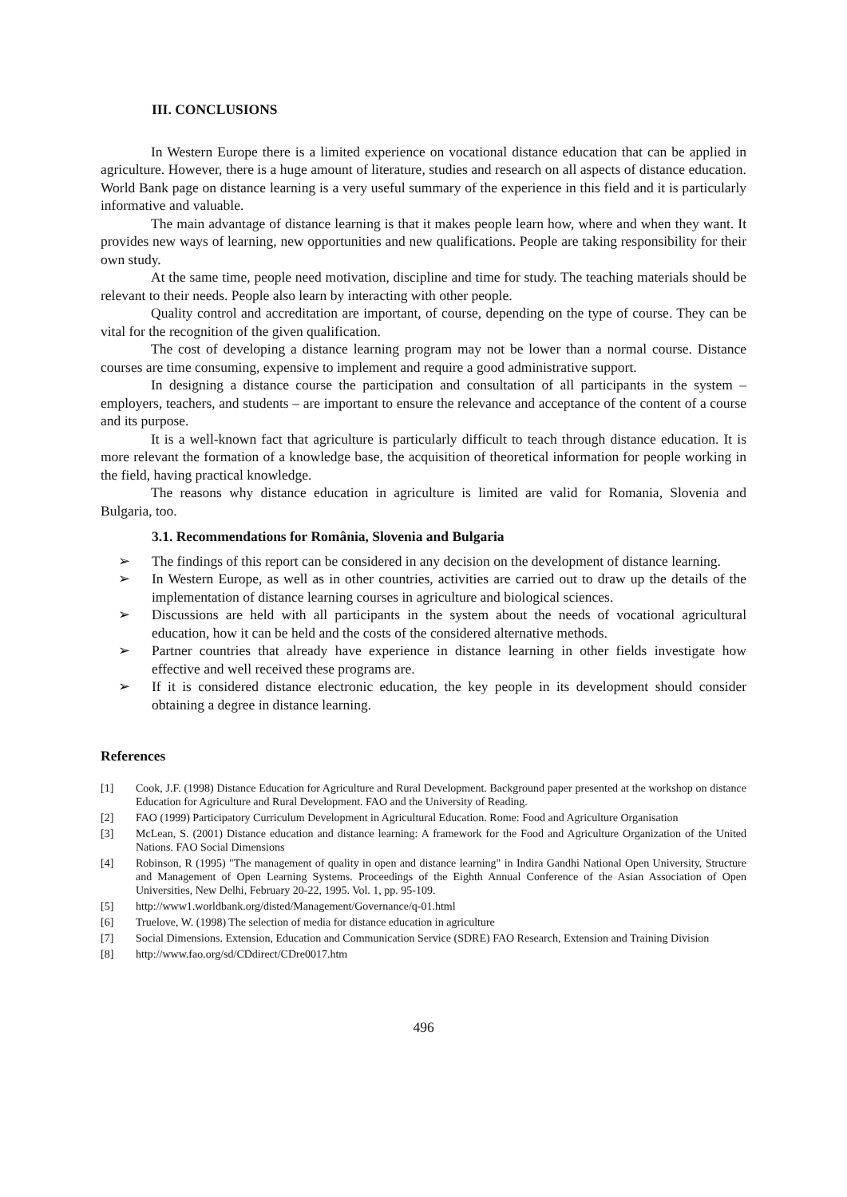III. CONCLUSIONS
In Western Europe there is a limited experience on vocational distance education that can be applied in agriculture. However, there is a huge amount of literature, studies and research on all aspects of distance education. World Bank page on distance learning is a very useful summary of the experience in this field and it is particularly informative and valuable.
The main advantage of distance learning is that it makes people learn how, where and when they want. It provides new ways of learning, new opportunities and new qualifications. People are taking responsibility for their own study.
At the same time, people need motivation, discipline and time for study. The teaching materials should be relevant to their needs. People also learn by interacting with other people.
Quality control and accreditation are important, of course, depending on the type of course. They can be vital for the recognition of the given qualification.
The cost of developing a distance learning program may not be lower than a normal course. Distance courses are time consuming, expensive to implement and require a good administrative support.
In designing a distance course the participation and consultation of all participants in the system – employers, teachers, and students – are important to ensure the relevance and acceptance of the content of a course and its purpose.
It is a well-known fact that agriculture is particularly difficult to teach through distance education. It is more relevant the formation of a knowledge base, the acquisition of theoretical information for people working in the field, having practical knowledge.
The reasons why distance education in agriculture is limited are valid for Romania, Slovenia and Bulgaria, too.
3.1. Recommendations for România, Slovenia and Bulgaria
➢ The findings of this report can be considered in any decision on the development of distance learning.
➢ In Western Europe, as well as in other countries, activities are carried out to draw up the details of the implementation of distance learning courses in agriculture and biological sciences.
➢ Discussions are held with all participants in the system about the needs of vocational agricultural education, how it can be held and the costs of the considered alternative methods.
➢ Partner countries that already have experience in distance learning in other fields investigate how effective and well received these programs are.
➢ If it is considered distance electronic education, the key people in its development should consider obtaining a degree in distance learning.
References
[1] Cook, J.F. (1998) Distance Education for Agriculture and Rural Development. Background paper presented at the workshop on distance Education for Agriculture and Rural Development. FAO and the University of Reading.
[2] FAO (1999) Participatory Curriculum Development in Agricultural Education. Rome: Food and Agriculture Organisation
[3] McLean, S. (2001) Distance education and distance learning: A framework for the Food and Agriculture Organization of the United Nations. FAO Social Dimensions
[4] Robinson, R (1995) "The management of quality in open and distance learning" in Indira Gandhi National Open University, Structure and Management of Open Learning Systems. Proceedings of the Eighth Annual Conference of the Asian Association of Open Universities, New Delhi, February 20-22, 1995. Vol. 1, pp. 95-109.
[5] http://www1.worldbank.org/disted/Management/Governance/q-01.html
[6] Truelove, W. (1998) The selection of media for distance education in agriculture
[7] Social Dimensions. Extension, Education and Communication Service (SDRE) FAO Research, Extension and Training Division
[8] http://www.fao.org/sd/CDdirect/CDre0017.htm
496